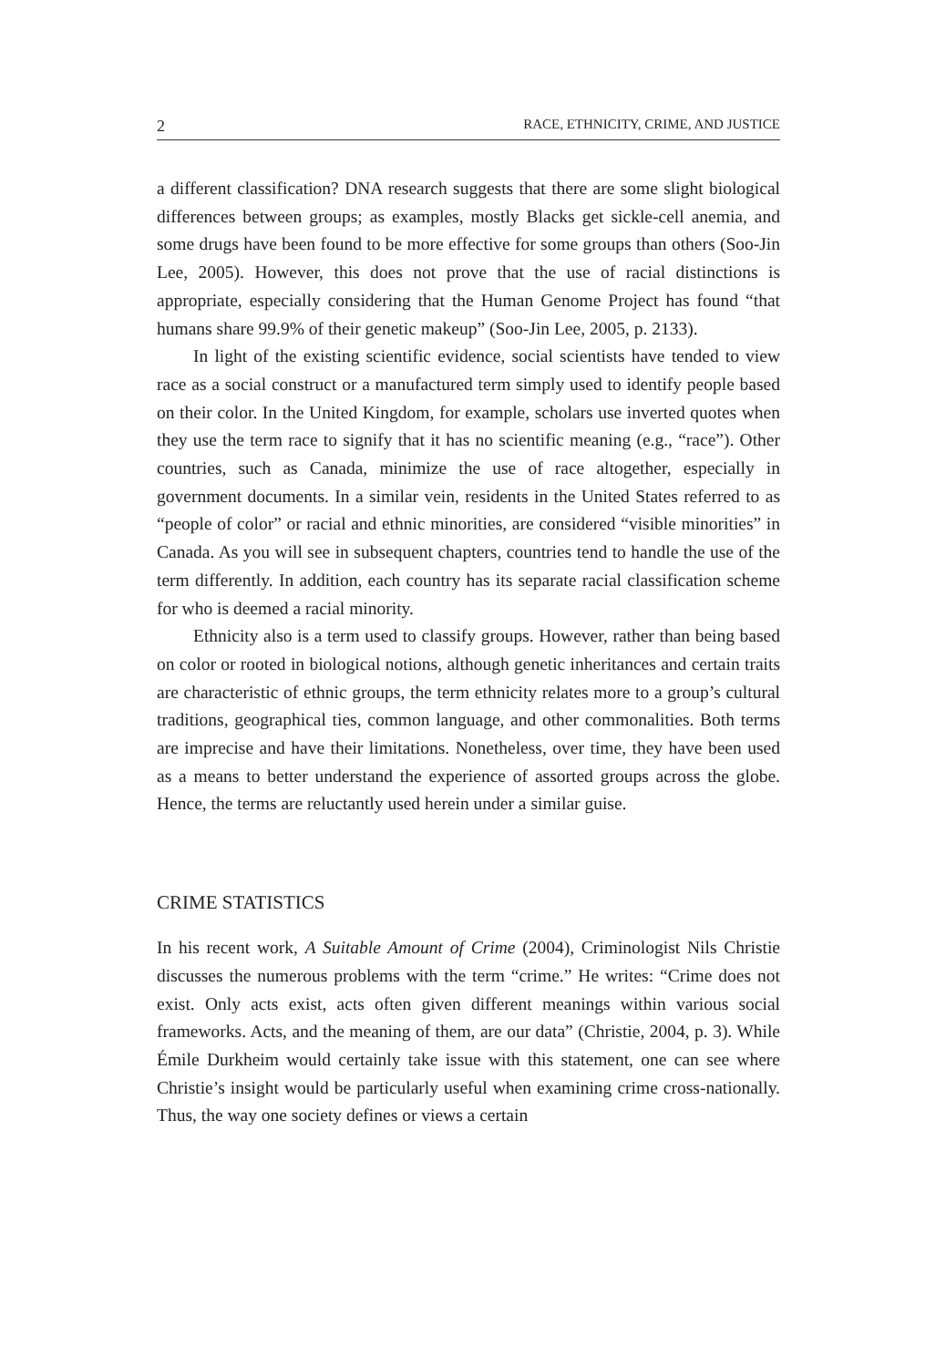2 RACE, ETHNICITY, CRIME, AND JUSTICE
a different classification? DNA research suggests that there are some slight biological differences between groups; as examples, mostly Blacks get sickle-cell anemia, and some drugs have been found to be more effective for some groups than others (Soo-Jin Lee, 2005). However, this does not prove that the use of racial distinctions is appropriate, especially considering that the Human Genome Project has found “that humans share 99.9% of their genetic makeup” (Soo-Jin Lee, 2005, p. 2133).
In light of the existing scientific evidence, social scientists have tended to view race as a social construct or a manufactured term simply used to identify people based on their color. In the United Kingdom, for example, scholars use inverted quotes when they use the term race to signify that it has no scientific meaning (e.g., “race”). Other countries, such as Canada, minimize the use of race altogether, especially in government documents. In a similar vein, residents in the United States referred to as “people of color” or racial and ethnic minorities, are considered “visible minorities” in Canada. As you will see in subsequent chapters, countries tend to handle the use of the term differently. In addition, each country has its separate racial classification scheme for who is deemed a racial minority.
Ethnicity also is a term used to classify groups. However, rather than being based on color or rooted in biological notions, although genetic inheritances and certain traits are characteristic of ethnic groups, the term ethnicity relates more to a group’s cultural traditions, geographical ties, common language, and other commonalities. Both terms are imprecise and have their limitations. Nonetheless, over time, they have been used as a means to better understand the experience of assorted groups across the globe. Hence, the terms are reluctantly used herein under a similar guise.
CRIME STATISTICS
In his recent work, A Suitable Amount of Crime (2004), Criminologist Nils Christie discusses the numerous problems with the term “crime.” He writes: “Crime does not exist. Only acts exist, acts often given different meanings within various social frameworks. Acts, and the meaning of them, are our data” (Christie, 2004, p. 3). While Émile Durkheim would certainly take issue with this statement, one can see where Christie’s insight would be particularly useful when examining crime cross-nationally. Thus, the way one society defines or views a certain